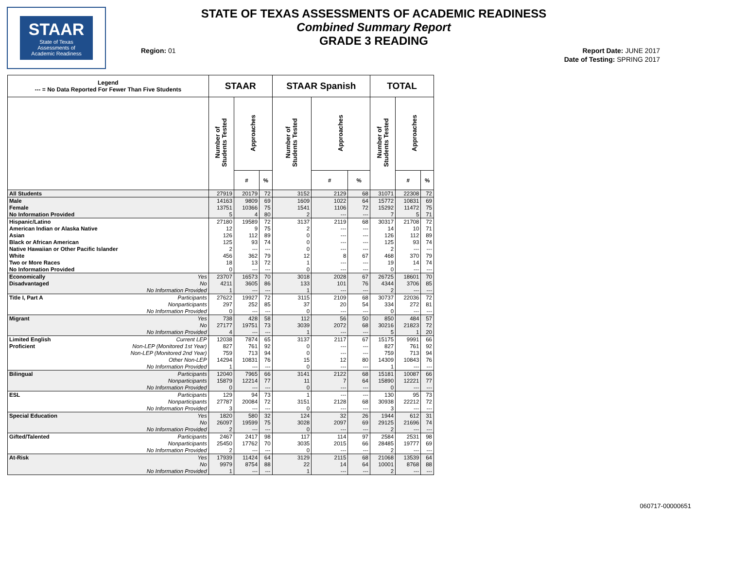STAAR
State of Texas
Assessments of
Academic Readiness
STATE OF TEXAS ASSESSMENTS OF ACADEMIC READINESS
Combined Summary Report
GRADE 3 READING
Region: 01
Report Date: JUNE 2017
Date of Testing: SPRING 2017
| Legend --- = No Data Reported For Fewer Than Five Students | | STAAR | | | STAAR Spanish | | | TOTAL | | |
| --- | --- | --- | --- | --- | --- | --- | --- | --- | --- | --- |
| | | Number of Students Tested | Approaches | | Number of Students Tested | Approaches | | Number of Students Tested | Approaches | |
| | | | # | % | | # | % | | # | % |
| All Students | | 27919 | 20179 | 72 | 3152 | 2129 | 68 | 31071 | 22308 | 72 |
| Male | | 14163 | 9809 | 69 | 1609 | 1022 | 64 | 15772 | 10831 | 69 |
| Female | | 13751 | 10366 | 75 | 1541 | 1106 | 72 | 15292 | 11472 | 75 |
| No Information Provided | | 5 | 4 | 80 | 2 | --- | --- | 7 | 5 | 71 |
| Hispanic/Latino | | 27180 | 19589 | 72 | 3137 | 2119 | 68 | 30317 | 21708 | 72 |
| American Indian or Alaska Native | | 12 | 9 | 75 | 2 | --- | --- | 14 | 10 | 71 |
| Asian | | 126 | 112 | 89 | 0 | --- | --- | 126 | 112 | 89 |
| Black or African American | | 125 | 93 | 74 | 0 | --- | --- | 125 | 93 | 74 |
| Native Hawaiian or Other Pacific Islander | | 2 | --- | --- | 0 | --- | --- | 2 | --- | --- |
| White | | 456 | 362 | 79 | 12 | 8 | 67 | 468 | 370 | 79 |
| Two or More Races | | 18 | 13 | 72 | 1 | --- | --- | 19 | 14 | 74 |
| No Information Provided | | 0 | --- | --- | 0 | --- | --- | 0 | --- | --- |
| Economically | Yes | 23707 | 16573 | 70 | 3018 | 2028 | 67 | 26725 | 18601 | 70 |
| Disadvantaged | No | 4211 | 3605 | 86 | 133 | 101 | 76 | 4344 | 3706 | 85 |
| | No Information Provided | 1 | --- | --- | 1 | --- | --- | 2 | --- | --- |
| Title I, Part A | Participants | 27622 | 19927 | 72 | 3115 | 2109 | 68 | 30737 | 22036 | 72 |
| | Nonparticipants | 297 | 252 | 85 | 37 | 20 | 54 | 334 | 272 | 81 |
| | No Information Provided | 0 | --- | --- | 0 | --- | --- | 0 | --- | --- |
| Migrant | Yes | 738 | 428 | 58 | 112 | 56 | 50 | 850 | 484 | 57 |
| | No | 27177 | 19751 | 73 | 3039 | 2072 | 68 | 30216 | 21823 | 72 |
| | No Information Provided | 4 | --- | --- | 1 | --- | --- | 5 | 1 | 20 |
| Limited English | Current LEP | 12038 | 7874 | 65 | 3137 | 2117 | 67 | 15175 | 9991 | 66 |
| Proficient | Non-LEP (Monitored 1st Year) | 827 | 761 | 92 | 0 | --- | --- | 827 | 761 | 92 |
| | Non-LEP (Monitored 2nd Year) | 759 | 713 | 94 | 0 | --- | --- | 759 | 713 | 94 |
| | Other Non-LEP | 14294 | 10831 | 76 | 15 | 12 | 80 | 14309 | 10843 | 76 |
| | No Information Provided | 1 | --- | --- | 0 | --- | --- | 1 | --- | --- |
| Bilingual | Participants | 12040 | 7965 | 66 | 3141 | 2122 | 68 | 15181 | 10087 | 66 |
| | Nonparticipants | 15879 | 12214 | 77 | 11 | 7 | 64 | 15890 | 12221 | 77 |
| | No Information Provided | 0 | --- | --- | 0 | --- | --- | 0 | --- | --- |
| ESL | Participants | 129 | 94 | 73 | 1 | --- | --- | 130 | 95 | 73 |
| | Nonparticipants | 27787 | 20084 | 72 | 3151 | 2128 | 68 | 30938 | 22212 | 72 |
| | No Information Provided | 3 | --- | --- | 0 | --- | --- | 3 | --- | --- |
| Special Education | Yes | 1820 | 580 | 32 | 124 | 32 | 26 | 1944 | 612 | 31 |
| | No | 26097 | 19599 | 75 | 3028 | 2097 | 69 | 29125 | 21696 | 74 |
| | No Information Provided | 2 | --- | --- | 0 | --- | --- | 2 | --- | --- |
| Gifted/Talented | Participants | 2467 | 2417 | 98 | 117 | 114 | 97 | 2584 | 2531 | 98 |
| | Nonparticipants | 25450 | 17762 | 70 | 3035 | 2015 | 66 | 28485 | 19777 | 69 |
| | No Information Provided | 2 | --- | --- | 0 | --- | --- | 2 | --- | --- |
| At-Risk | Yes | 17939 | 11424 | 64 | 3129 | 2115 | 68 | 21068 | 13539 | 64 |
| | No | 9979 | 8754 | 88 | 22 | 14 | 64 | 10001 | 8768 | 88 |
| | No Information Provided | 1 | --- | --- | 1 | --- | --- | 2 | --- | --- |
060717-00000651